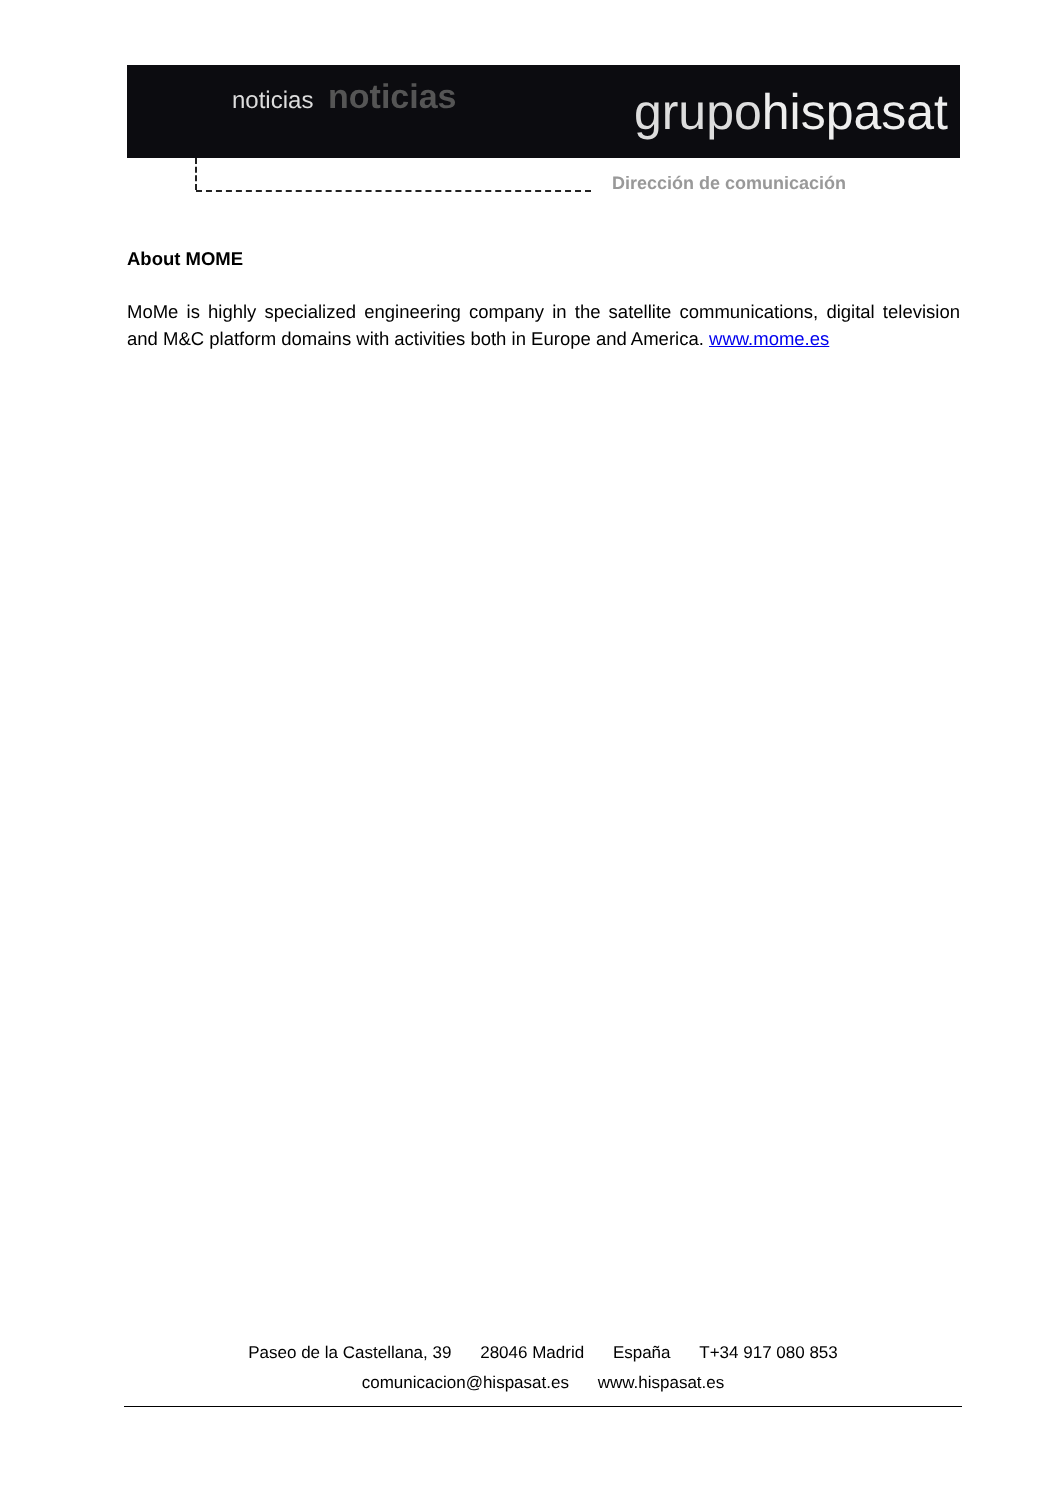noticias noticias
grupohispasat
Dirección de comunicación
About MOME
MoMe is highly specialized engineering company in the satellite communications, digital television and M&C platform domains with activities both in Europe and America. www.mome.es
Paseo de la Castellana, 39 28046 Madrid España T+34 917 080 853
comunicacion@hispasat.es www.hispasat.es